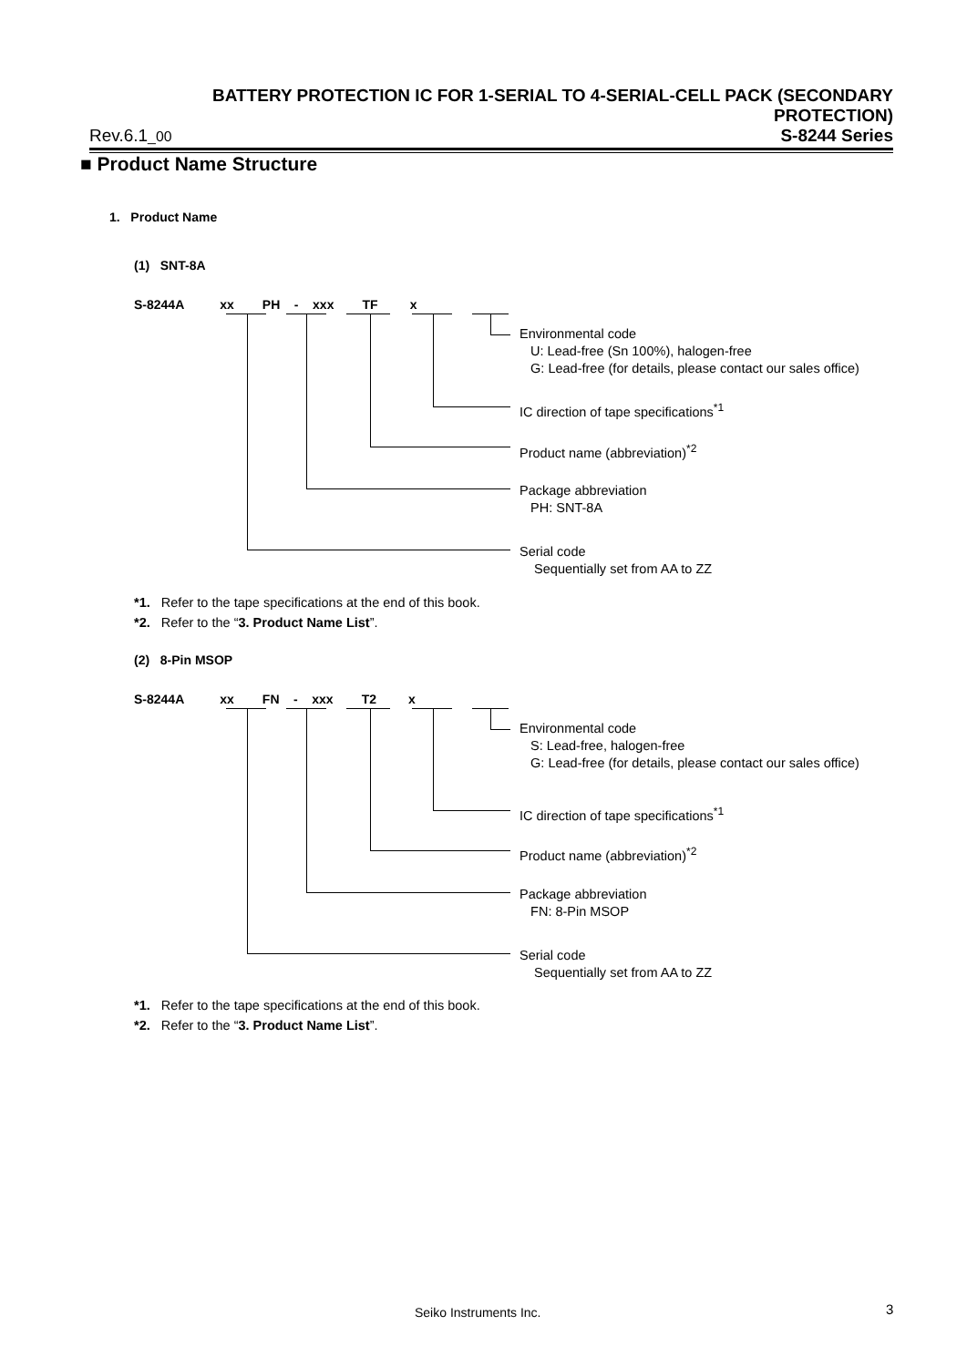BATTERY PROTECTION IC FOR 1-SERIAL TO 4-SERIAL-CELL PACK (SECONDARY PROTECTION)
Rev.6.1_00 S-8244 Series
■ Product Name Structure
1. Product Name
(1) SNT-8A
S-8244A xx PH - xxx TF x
Environmental code
U: Lead-free (Sn 100%), halogen-free
G: Lead-free (for details, please contact our sales office)
IC direction of tape specifications<sup>*1</sup>
Product name (abbreviation)<sup>*2</sup>
Package abbreviation
PH: SNT-8A
Serial code
Sequentially set from AA to ZZ
*1. Refer to the tape specifications at the end of this book.
*2. Refer to the “3. Product Name List”.
(2) 8-Pin MSOP
S-8244A xx FN - xxx T2 x
Environmental code
S: Lead-free, halogen-free
G: Lead-free (for details, please contact our sales office)
IC direction of tape specifications<sup>*1</sup>
Product name (abbreviation)<sup>*2</sup>
Package abbreviation
FN: 8-Pin MSOP
Serial code
Sequentially set from AA to ZZ
*1. Refer to the tape specifications at the end of this book.
*2. Refer to the “3. Product Name List”.
Seiko Instruments Inc. 3